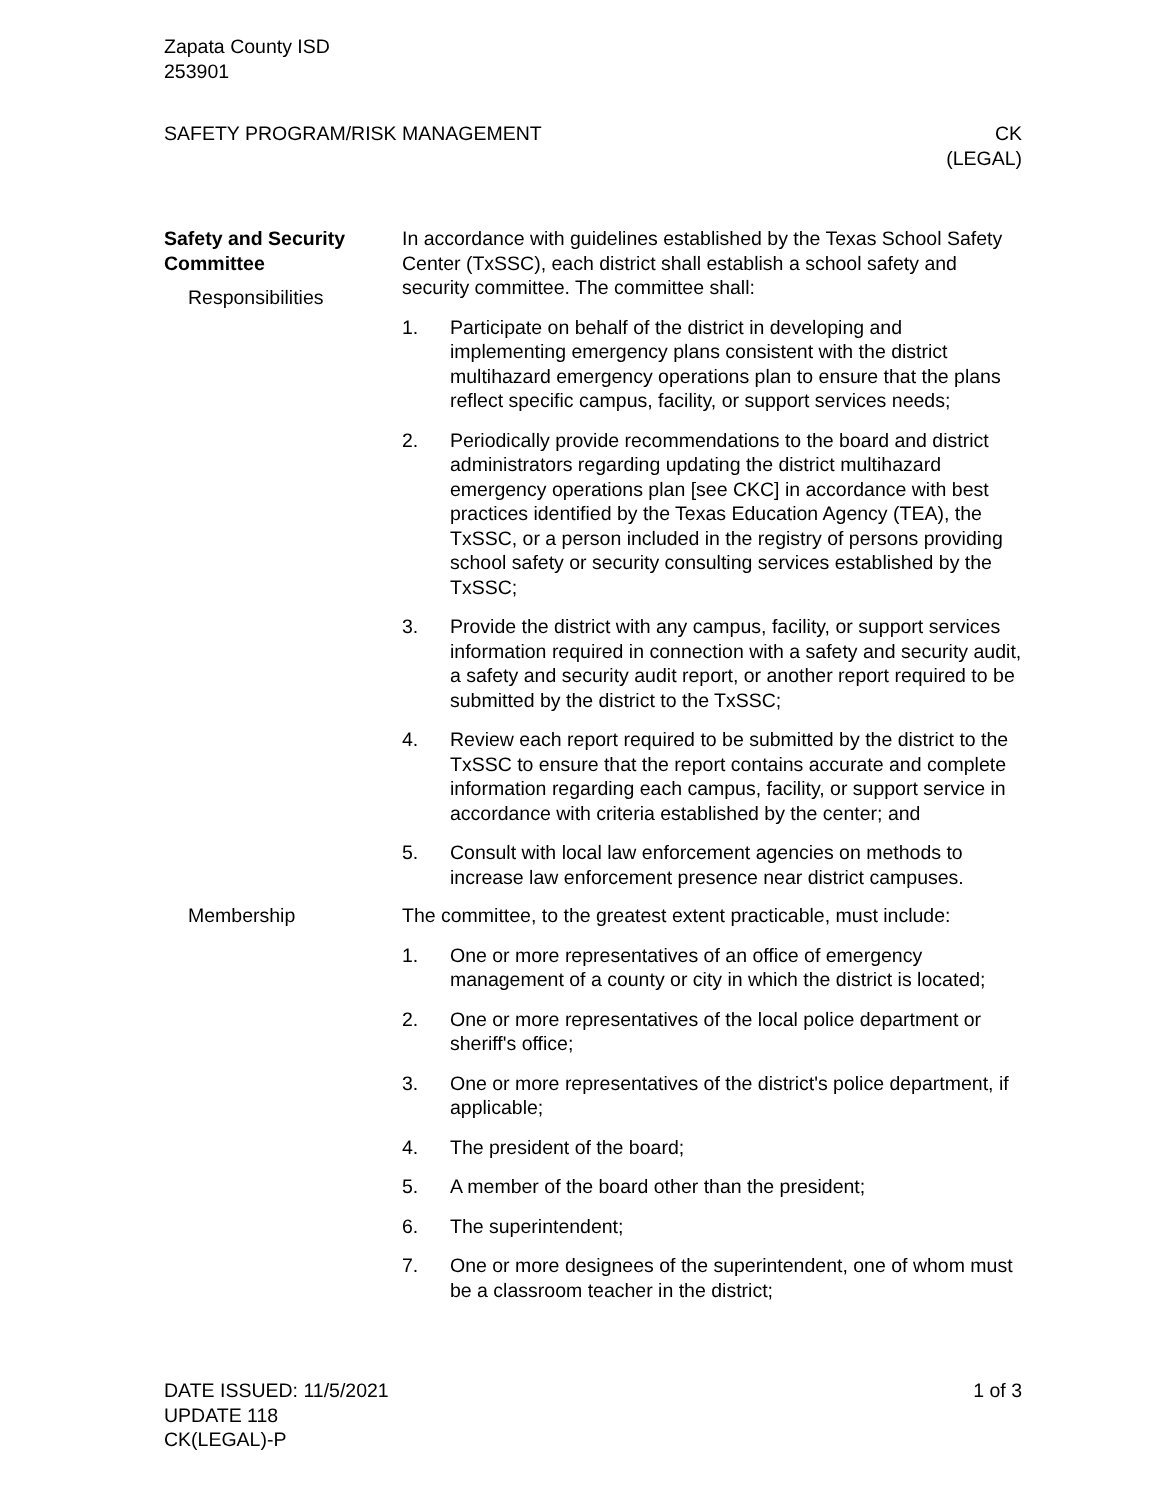Zapata County ISD
253901
SAFETY PROGRAM/RISK MANAGEMENT CK
(LEGAL)
Safety and Security Committee
Responsibilities
In accordance with guidelines established by the Texas School Safety Center (TxSSC), each district shall establish a school safety and security committee. The committee shall:
1. Participate on behalf of the district in developing and implementing emergency plans consistent with the district multihazard emergency operations plan to ensure that the plans reflect specific campus, facility, or support services needs;
2. Periodically provide recommendations to the board and district administrators regarding updating the district multihazard emergency operations plan [see CKC] in accordance with best practices identified by the Texas Education Agency (TEA), the TxSSC, or a person included in the registry of persons providing school safety or security consulting services established by the TxSSC;
3. Provide the district with any campus, facility, or support services information required in connection with a safety and security audit, a safety and security audit report, or another report required to be submitted by the district to the TxSSC;
4. Review each report required to be submitted by the district to the TxSSC to ensure that the report contains accurate and complete information regarding each campus, facility, or support service in accordance with criteria established by the center; and
5. Consult with local law enforcement agencies on methods to increase law enforcement presence near district campuses.
Membership The committee, to the greatest extent practicable, must include:
1. One or more representatives of an office of emergency management of a county or city in which the district is located;
2. One or more representatives of the local police department or sheriff's office;
3. One or more representatives of the district's police department, if applicable;
4. The president of the board;
5. A member of the board other than the president;
6. The superintendent;
7. One or more designees of the superintendent, one of whom must be a classroom teacher in the district;
DATE ISSUED: 11/5/2021
UPDATE 118
CK(LEGAL)-P
1 of 3